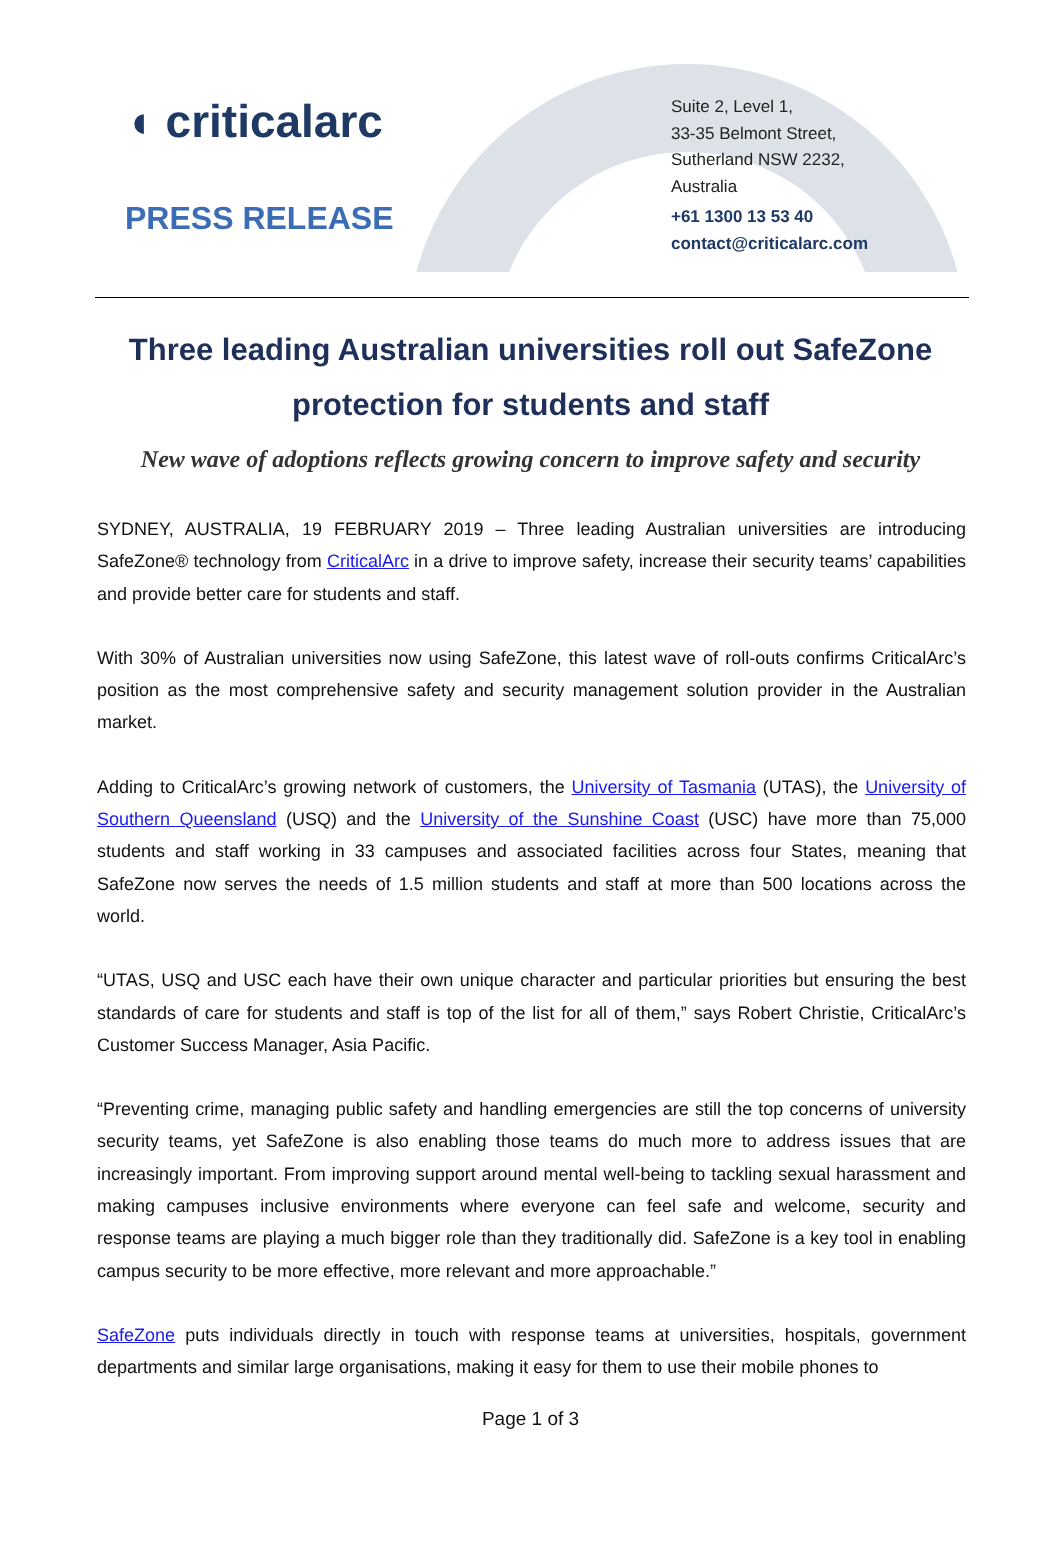◖ criticalarc
PRESS RELEASE
Suite 2, Level 1,
33-35 Belmont Street,
Sutherland NSW 2232,
Australia
+61 1300 13 53 40
contact@criticalarc.com
Three leading Australian universities roll out SafeZone protection for students and staff
New wave of adoptions reflects growing concern to improve safety and security
SYDNEY, AUSTRALIA, 19 FEBRUARY 2019 – Three leading Australian universities are introducing SafeZone® technology from CriticalArc in a drive to improve safety, increase their security teams’ capabilities and provide better care for students and staff.
With 30% of Australian universities now using SafeZone, this latest wave of roll-outs confirms CriticalArc’s position as the most comprehensive safety and security management solution provider in the Australian market.
Adding to CriticalArc’s growing network of customers, the University of Tasmania (UTAS), the University of Southern Queensland (USQ) and the University of the Sunshine Coast (USC) have more than 75,000 students and staff working in 33 campuses and associated facilities across four States, meaning that SafeZone now serves the needs of 1.5 million students and staff at more than 500 locations across the world.
“UTAS, USQ and USC each have their own unique character and particular priorities but ensuring the best standards of care for students and staff is top of the list for all of them,” says Robert Christie, CriticalArc’s Customer Success Manager, Asia Pacific.
“Preventing crime, managing public safety and handling emergencies are still the top concerns of university security teams, yet SafeZone is also enabling those teams do much more to address issues that are increasingly important. From improving support around mental well-being to tackling sexual harassment and making campuses inclusive environments where everyone can feel safe and welcome, security and response teams are playing a much bigger role than they traditionally did. SafeZone is a key tool in enabling campus security to be more effective, more relevant and more approachable.”
SafeZone puts individuals directly in touch with response teams at universities, hospitals, government departments and similar large organisations, making it easy for them to use their mobile phones to
Page 1 of 3